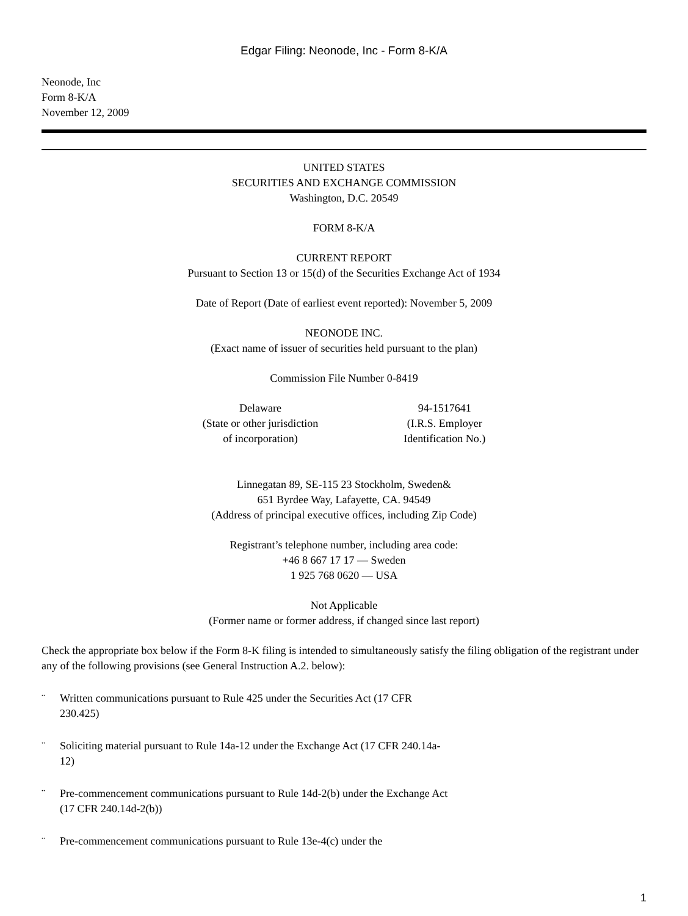Edgar Filing: Neonode, Inc - Form 8-K/A
Neonode, Inc
Form 8-K/A
November 12, 2009
UNITED STATES
SECURITIES AND EXCHANGE COMMISSION
Washington, D.C. 20549
FORM 8-K/A
CURRENT REPORT
Pursuant to Section 13 or 15(d) of the Securities Exchange Act of 1934
Date of Report (Date of earliest event reported): November 5, 2009
NEONODE INC.
(Exact name of issuer of securities held pursuant to the plan)
Commission File Number 0-8419
Delaware
(State or other jurisdiction
of incorporation)
94-1517641
(I.R.S. Employer
Identification No.)
Linnegatan 89, SE-115 23 Stockholm, Sweden&
651 Byrdee Way, Lafayette, CA. 94549
(Address of principal executive offices, including Zip Code)
Registrant’s telephone number, including area code:
+46 8 667 17 17 — Sweden
1 925 768 0620 — USA
Not Applicable
(Former name or former address, if changed since last report)
Check the appropriate box below if the Form 8-K filing is intended to simultaneously satisfy the filing obligation of the registrant under any of the following provisions (see General Instruction A.2. below):
¨ Written communications pursuant to Rule 425 under the Securities Act (17 CFR 230.425)
¨ Soliciting material pursuant to Rule 14a-12 under the Exchange Act (17 CFR 240.14a-12)
¨ Pre-commencement communications pursuant to Rule 14d-2(b) under the Exchange Act (17 CFR 240.14d-2(b))
¨ Pre-commencement communications pursuant to Rule 13e-4(c) under the
1